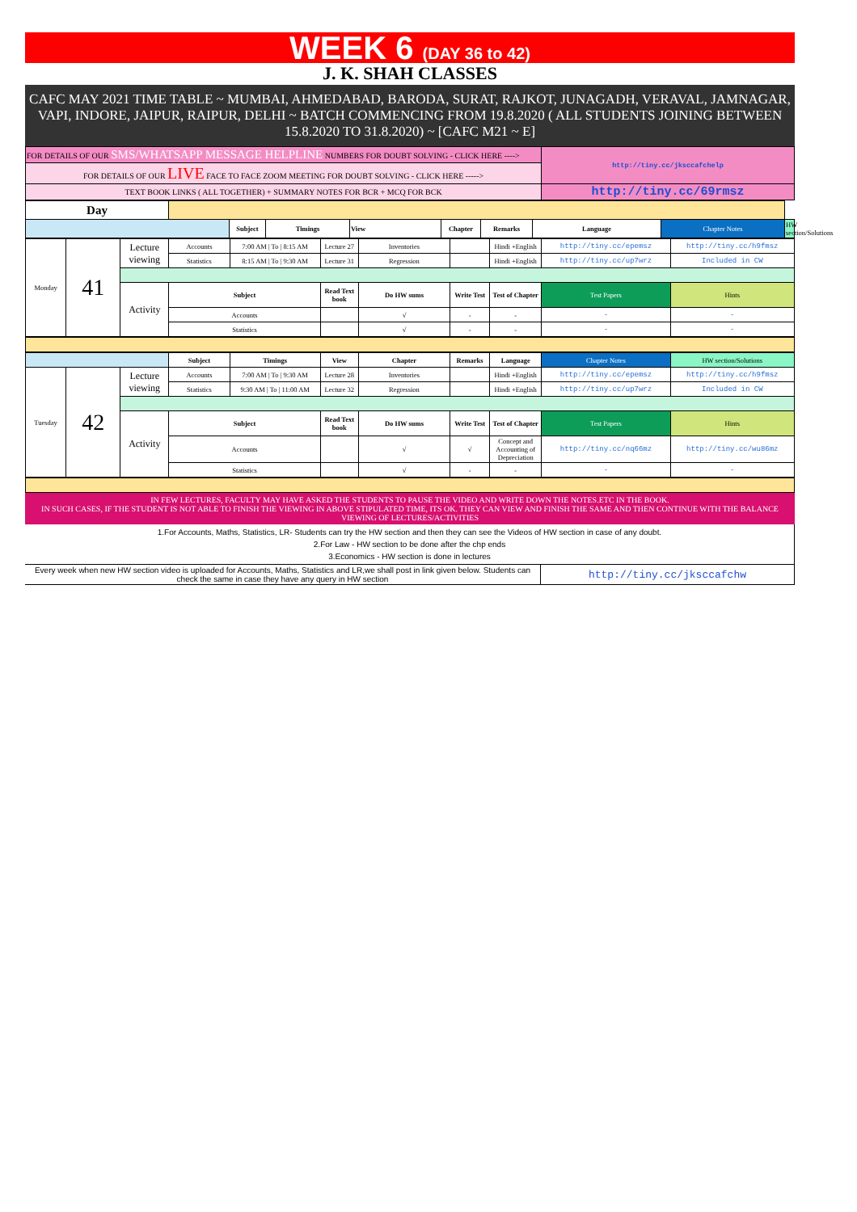WEEK 6 (DAY 36 to 42)
J. K. SHAH CLASSES
CAFC MAY 2021 TIME TABLE ~ MUMBAI, AHMEDABAD, BARODA, SURAT, RAJKOT, JUNAGADH, VERAVAL, JAMNAGAR, VAPI, INDORE, JAIPUR, RAIPUR, DELHI ~ BATCH COMMENCING FROM 19.8.2020 ( ALL STUDENTS JOINING BETWEEN 15.8.2020 TO 31.8.2020) ~ [CAFC M21 ~ E]
| FOR DETAILS OF OUR SMS/WHATSAPP MESSAGE HELPLINE NUMBERS FOR DOUBT SOLVING - CLICK HERE ----> | http://tiny.cc/jksccafchelp |
| FOR DETAILS OF OUR LIVE FACE TO FACE ZOOM MEETING FOR DOUBT SOLVING - CLICK HERE -----> | |
| TEXT BOOK LINKS ( ALL TOGETHER) + SUMMARY NOTES FOR BCR + MCQ FOR BCK | http://tiny.cc/69rmsz |
| Day | | | | | | | | | | |
| | | | Subject | Timings | View | Chapter | Remarks | Language | Chapter Notes | HW section/Solutions |
| Monday | 41 | Lecture viewing | Accounts | 7:00 AM / To / 8:15 AM | Lecture 27 | Inventories | | Hindi +English | http://tiny.cc/epemsz | http://tiny.cc/h9fmsz |
| | | | Statistics | 8:15 AM / To / 9:30 AM | Lecture 31 | Regression | | Hindi +English | http://tiny.cc/up7wrz | Included in CW |
| | | Activity | Subject | | Read Text book | Do HW sums | Write Test | Test of Chapter | Test Papers | Hints |
| | | | Accounts | | | √ | - | - | - | - |
| | | | Statistics | | | √ | - | - | - | - |
| | | | Subject | Timings | View | Chapter | Remarks | Language | Chapter Notes | HW section/Solutions |
| Tuesday | 42 | Lecture viewing | Accounts | 7:00 AM / To / 9:30 AM | Lecture 28 | Inventories | | Hindi +English | http://tiny.cc/epemsz | http://tiny.cc/h9fmsz |
| | | | Statistics | 9:30 AM / To / 11:00 AM | Lecture 32 | Regression | | Hindi +English | http://tiny.cc/up7wrz | Included in CW |
| | | Activity | Subject | | Read Text book | Do HW sums | Write Test | Test of Chapter | Test Papers | Hints |
| | | | Accounts | | | √ | √ | Concept and Accounting of Depreciation | http://tiny.cc/nq66mz | http://tiny.cc/wu86mz |
| | | | Statistics | | | √ | - | - | - | - |
IN FEW LECTURES, FACULTY MAY HAVE ASKED THE STUDENTS TO PAUSE THE VIDEO AND WRITE DOWN THE NOTES.ETC IN THE BOOK.
IN SUCH CASES, IF THE STUDENT IS NOT ABLE TO FINISH THE VIEWING IN ABOVE STIPULATED TIME, ITS OK. THEY CAN VIEW AND FINISH THE SAME AND THEN CONTINUE WITH THE BALANCE VIEWING OF LECTURES/ACTIVITIES
1.For Accounts, Maths, Statistics, LR- Students can try the HW section and then they can see the Videos of HW section in case of any doubt.
2.For Law - HW section to be done after the chp ends
3.Economics - HW section is done in lectures
| Every week when new HW section video is uploaded for Accounts, Maths, Statistics and LR,we shall post in link given below. Students can check the same in case they have any query in HW section | http://tiny.cc/jksccafchw |